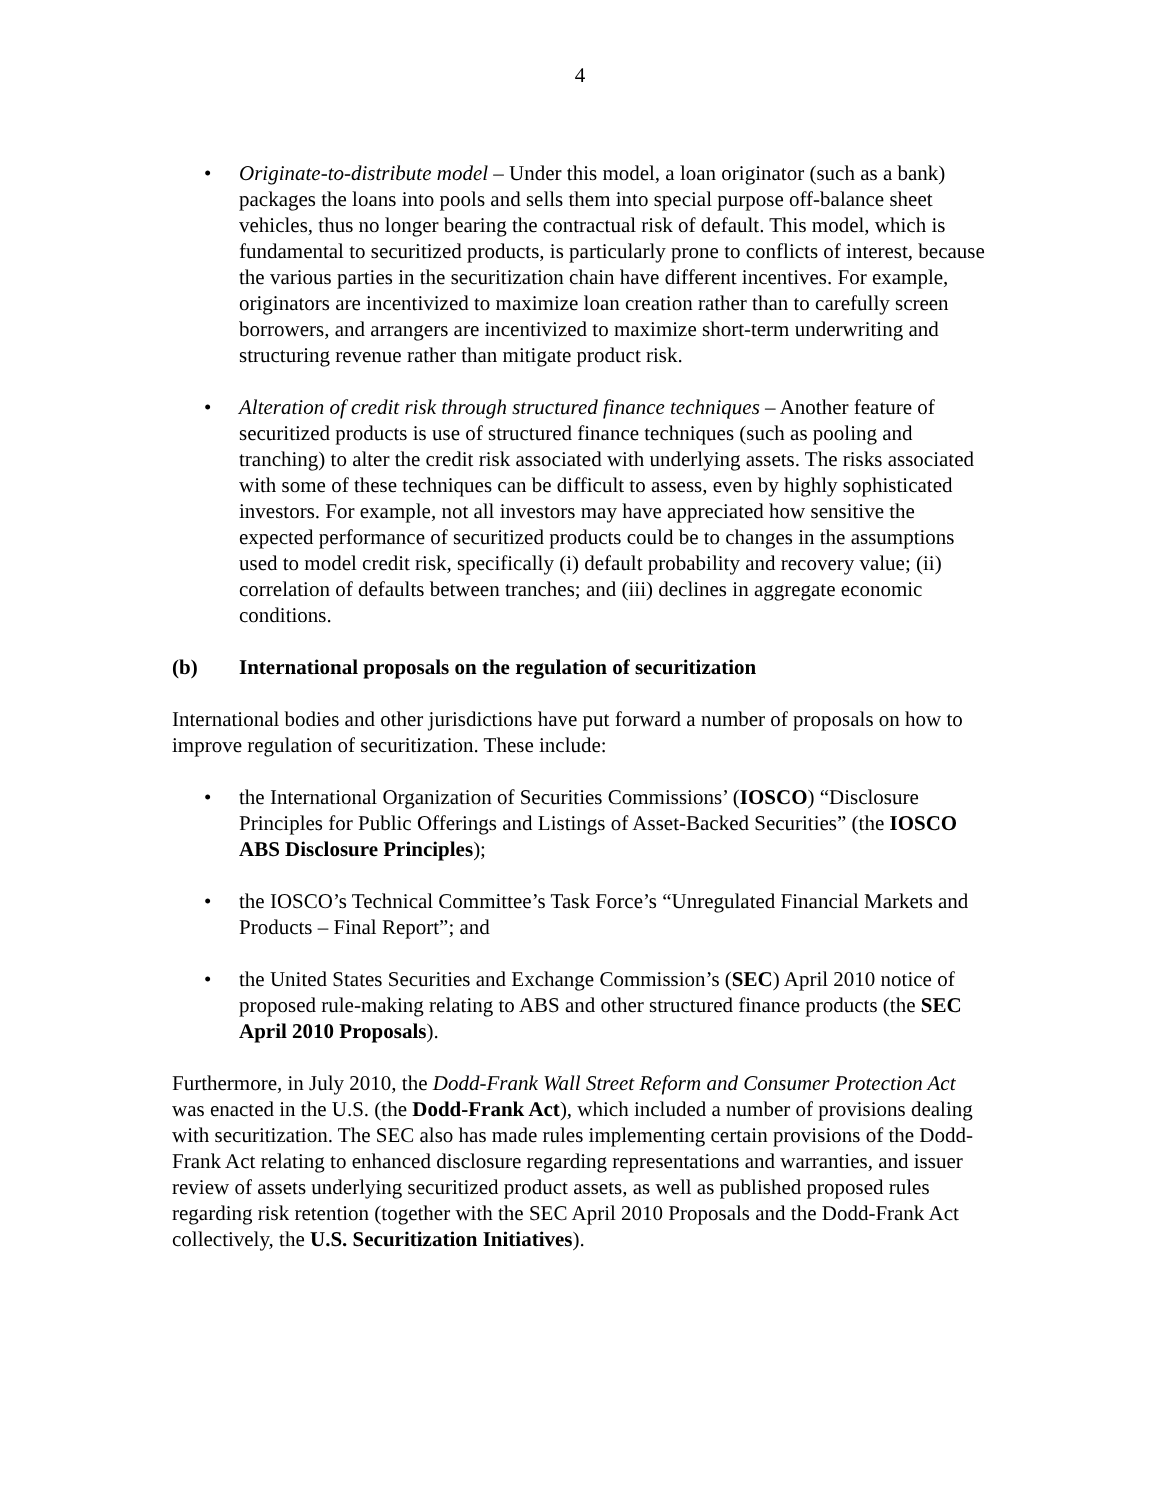4
• Originate-to-distribute model – Under this model, a loan originator (such as a bank) packages the loans into pools and sells them into special purpose off-balance sheet vehicles, thus no longer bearing the contractual risk of default. This model, which is fundamental to securitized products, is particularly prone to conflicts of interest, because the various parties in the securitization chain have different incentives. For example, originators are incentivized to maximize loan creation rather than to carefully screen borrowers, and arrangers are incentivized to maximize short-term underwriting and structuring revenue rather than mitigate product risk.
• Alteration of credit risk through structured finance techniques – Another feature of securitized products is use of structured finance techniques (such as pooling and tranching) to alter the credit risk associated with underlying assets. The risks associated with some of these techniques can be difficult to assess, even by highly sophisticated investors. For example, not all investors may have appreciated how sensitive the expected performance of securitized products could be to changes in the assumptions used to model credit risk, specifically (i) default probability and recovery value; (ii) correlation of defaults between tranches; and (iii) declines in aggregate economic conditions.
(b) International proposals on the regulation of securitization
International bodies and other jurisdictions have put forward a number of proposals on how to improve regulation of securitization. These include:
• the International Organization of Securities Commissions’ (IOSCO) “Disclosure Principles for Public Offerings and Listings of Asset-Backed Securities” (the IOSCO ABS Disclosure Principles);
• the IOSCO’s Technical Committee’s Task Force’s “Unregulated Financial Markets and Products – Final Report”; and
• the United States Securities and Exchange Commission’s (SEC) April 2010 notice of proposed rule-making relating to ABS and other structured finance products (the SEC April 2010 Proposals).
Furthermore, in July 2010, the Dodd-Frank Wall Street Reform and Consumer Protection Act was enacted in the U.S. (the Dodd-Frank Act), which included a number of provisions dealing with securitization. The SEC also has made rules implementing certain provisions of the Dodd-Frank Act relating to enhanced disclosure regarding representations and warranties, and issuer review of assets underlying securitized product assets, as well as published proposed rules regarding risk retention (together with the SEC April 2010 Proposals and the Dodd-Frank Act collectively, the U.S. Securitization Initiatives).